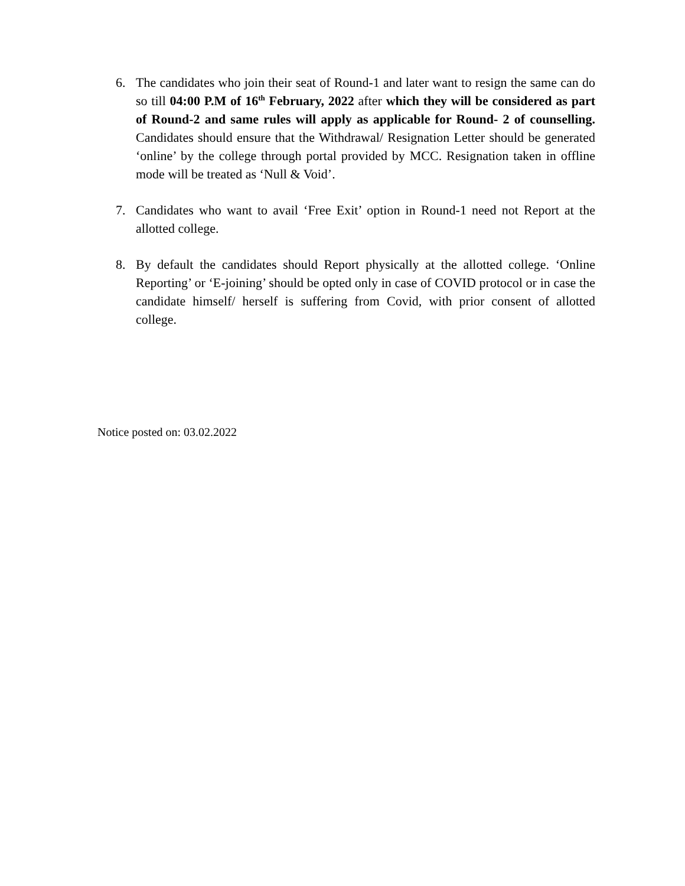6. The candidates who join their seat of Round-1 and later want to resign the same can do so till 04:00 P.M of 16<sup>th</sup> February, 2022 after which they will be considered as part of Round-2 and same rules will apply as applicable for Round- 2 of counselling. Candidates should ensure that the Withdrawal/ Resignation Letter should be generated ‘online’ by the college through portal provided by MCC. Resignation taken in offline mode will be treated as ‘Null & Void’.
7. Candidates who want to avail ‘Free Exit’ option in Round-1 need not Report at the allotted college.
8. By default the candidates should Report physically at the allotted college. ‘Online Reporting’ or ‘E-joining’ should be opted only in case of COVID protocol or in case the candidate himself/ herself is suffering from Covid, with prior consent of allotted college.
Notice posted on: 03.02.2022